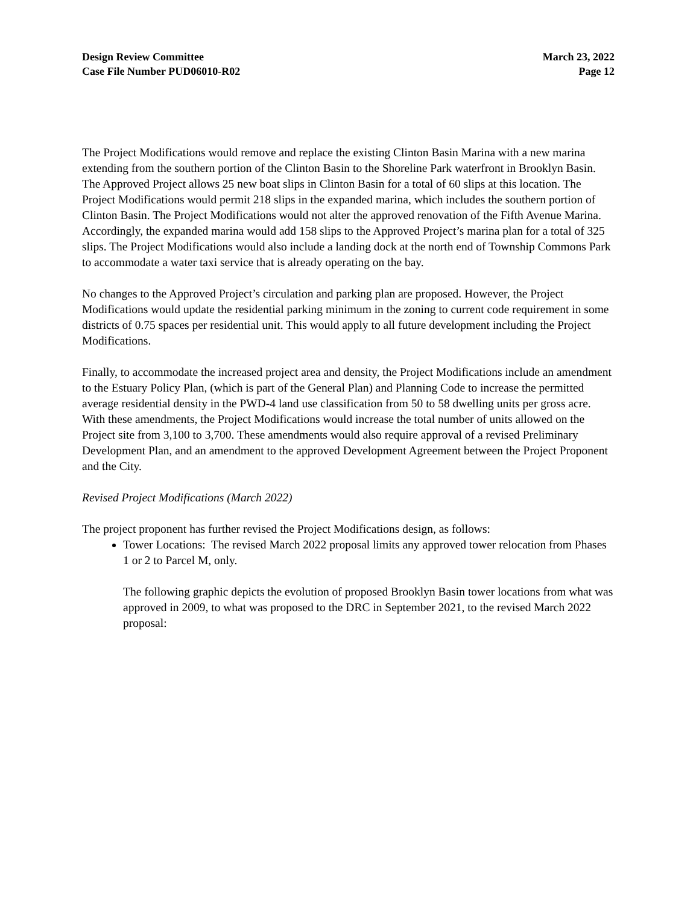Design Review Committee
Case File Number PUD06010-R02
March 23, 2022
Page 12
The Project Modifications would remove and replace the existing Clinton Basin Marina with a new marina extending from the southern portion of the Clinton Basin to the Shoreline Park waterfront in Brooklyn Basin. The Approved Project allows 25 new boat slips in Clinton Basin for a total of 60 slips at this location. The Project Modifications would permit 218 slips in the expanded marina, which includes the southern portion of Clinton Basin. The Project Modifications would not alter the approved renovation of the Fifth Avenue Marina. Accordingly, the expanded marina would add 158 slips to the Approved Project’s marina plan for a total of 325 slips. The Project Modifications would also include a landing dock at the north end of Township Commons Park to accommodate a water taxi service that is already operating on the bay.
No changes to the Approved Project’s circulation and parking plan are proposed. However, the Project Modifications would update the residential parking minimum in the zoning to current code requirement in some districts of 0.75 spaces per residential unit. This would apply to all future development including the Project Modifications.
Finally, to accommodate the increased project area and density, the Project Modifications include an amendment to the Estuary Policy Plan, (which is part of the General Plan) and Planning Code to increase the permitted average residential density in the PWD-4 land use classification from 50 to 58 dwelling units per gross acre. With these amendments, the Project Modifications would increase the total number of units allowed on the Project site from 3,100 to 3,700. These amendments would also require approval of a revised Preliminary Development Plan, and an amendment to the approved Development Agreement between the Project Proponent and the City.
Revised Project Modifications (March 2022)
The project proponent has further revised the Project Modifications design, as follows:
Tower Locations: The revised March 2022 proposal limits any approved tower relocation from Phases 1 or 2 to Parcel M, only.
The following graphic depicts the evolution of proposed Brooklyn Basin tower locations from what was approved in 2009, to what was proposed to the DRC in September 2021, to the revised March 2022 proposal: